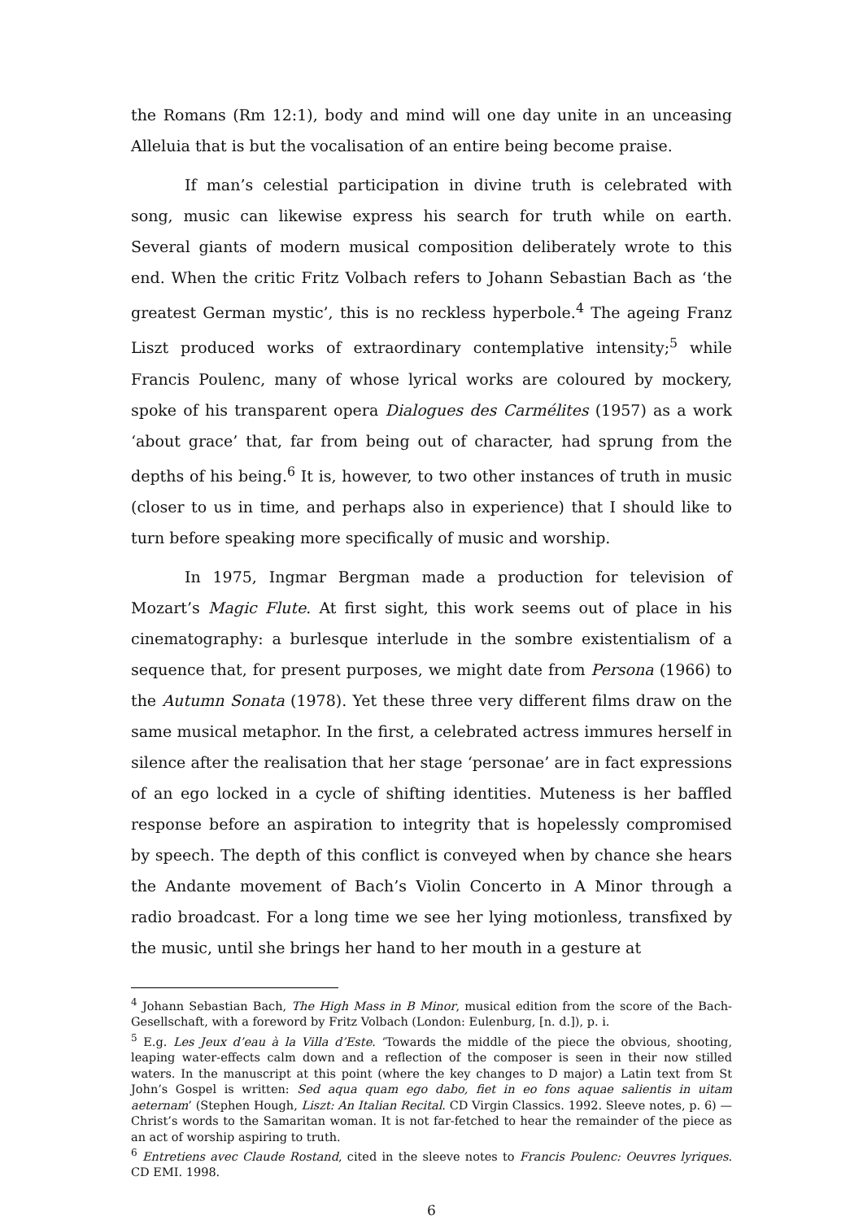the Romans (Rm 12:1), body and mind will one day unite in an unceasing Alleluia that is but the vocalisation of an entire being become praise.
If man’s celestial participation in divine truth is celebrated with song, music can likewise express his search for truth while on earth. Several giants of modern musical composition deliberately wrote to this end. When the critic Fritz Volbach refers to Johann Sebastian Bach as ‘the greatest German mystic’, this is no reckless hyperbole.<sup>4</sup> The ageing Franz Liszt produced works of extraordinary contemplative intensity;<sup>5</sup> while Francis Poulenc, many of whose lyrical works are coloured by mockery, spoke of his transparent opera Dialogues des Carmélites (1957) as a work ‘about grace’ that, far from being out of character, had sprung from the depths of his being.<sup>6</sup> It is, however, to two other instances of truth in music (closer to us in time, and perhaps also in experience) that I should like to turn before speaking more specifically of music and worship.
In 1975, Ingmar Bergman made a production for television of Mozart’s Magic Flute. At first sight, this work seems out of place in his cinematography: a burlesque interlude in the sombre existentialism of a sequence that, for present purposes, we might date from Persona (1966) to the Autumn Sonata (1978). Yet these three very different films draw on the same musical metaphor. In the first, a celebrated actress immures herself in silence after the realisation that her stage ‘personae’ are in fact expressions of an ego locked in a cycle of shifting identities. Muteness is her baffled response before an aspiration to integrity that is hopelessly compromised by speech. The depth of this conflict is conveyed when by chance she hears the Andante movement of Bach’s Violin Concerto in A Minor through a radio broadcast. For a long time we see her lying motionless, transfixed by the music, until she brings her hand to her mouth in a gesture at
<sup>4</sup> Johann Sebastian Bach, The High Mass in B Minor, musical edition from the score of the Bach-Gesellschaft, with a foreword by Fritz Volbach (London: Eulenburg, [n. d.]), p. i.
<sup>5</sup> E.g. Les Jeux d’eau à la Villa d’Este. ‘Towards the middle of the piece the obvious, shooting, leaping water-effects calm down and a reflection of the composer is seen in their now stilled waters. In the manuscript at this point (where the key changes to D major) a Latin text from St John’s Gospel is written: Sed aqua quam ego dabo, fiet in eo fons aquae salientis in uitam aeternam’ (Stephen Hough, Liszt: An Italian Recital. CD Virgin Classics. 1992. Sleeve notes, p. 6) — Christ’s words to the Samaritan woman. It is not far-fetched to hear the remainder of the piece as an act of worship aspiring to truth.
<sup>6</sup> Entretiens avec Claude Rostand, cited in the sleeve notes to Francis Poulenc: Oeuvres lyriques. CD EMI. 1998.
6